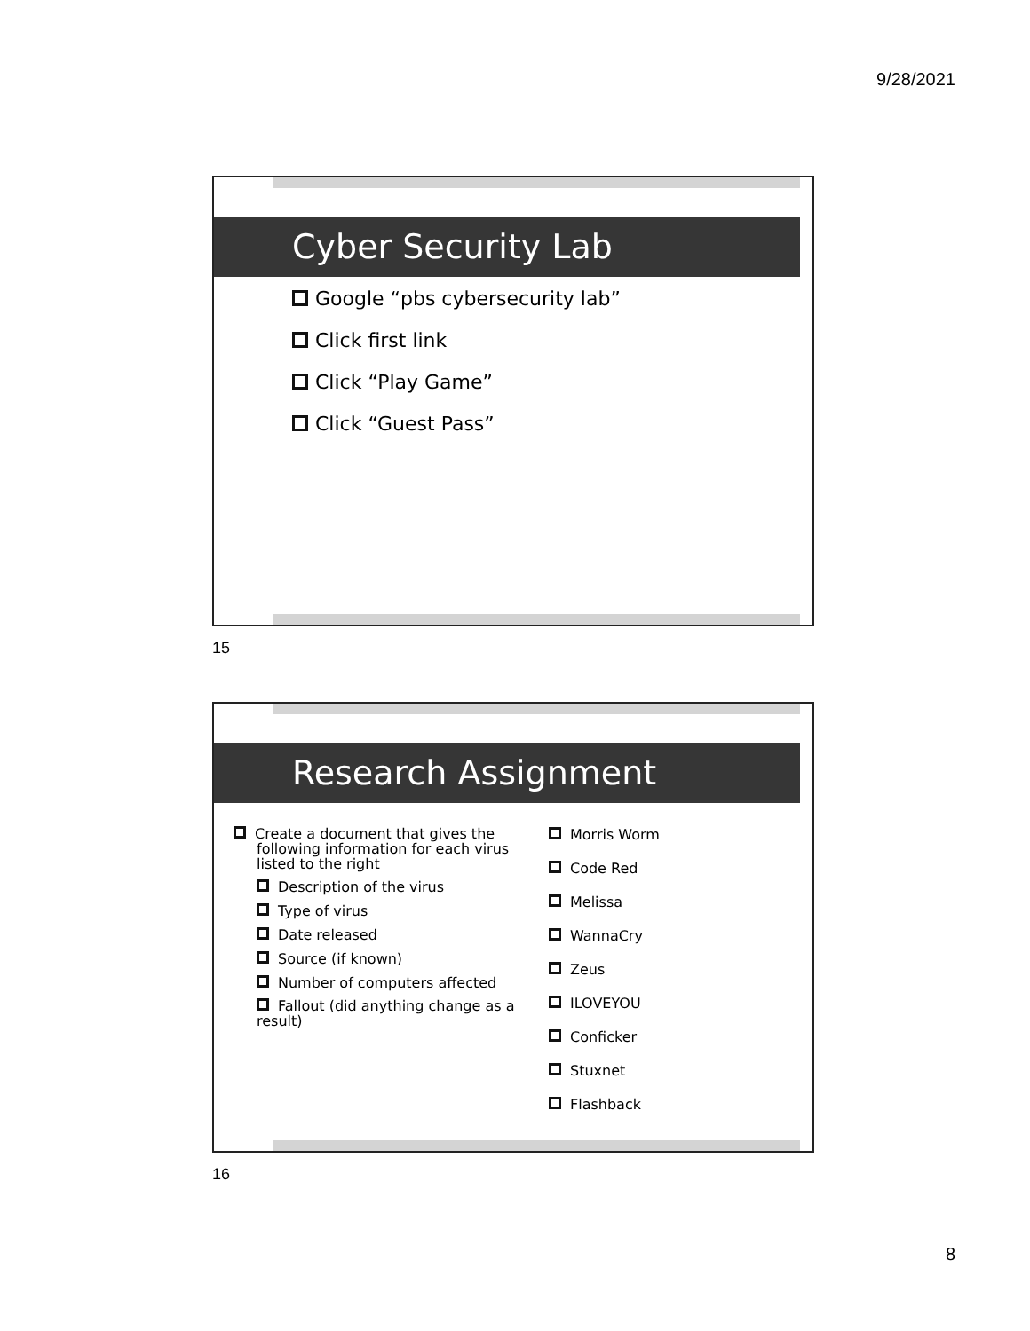9/28/2021
Cyber Security Lab
Google “pbs cybersecurity lab”
Click first link
Click “Play Game”
Click “Guest Pass”
15
Research Assignment
Create a document that gives the following information for each virus listed to the right
Description of the virus
Type of virus
Date released
Source (if known)
Number of computers affected
Fallout (did anything change as a result)
Morris Worm
Code Red
Melissa
WannaCry
Zeus
ILOVEYOU
Conficker
Stuxnet
Flashback
16
8